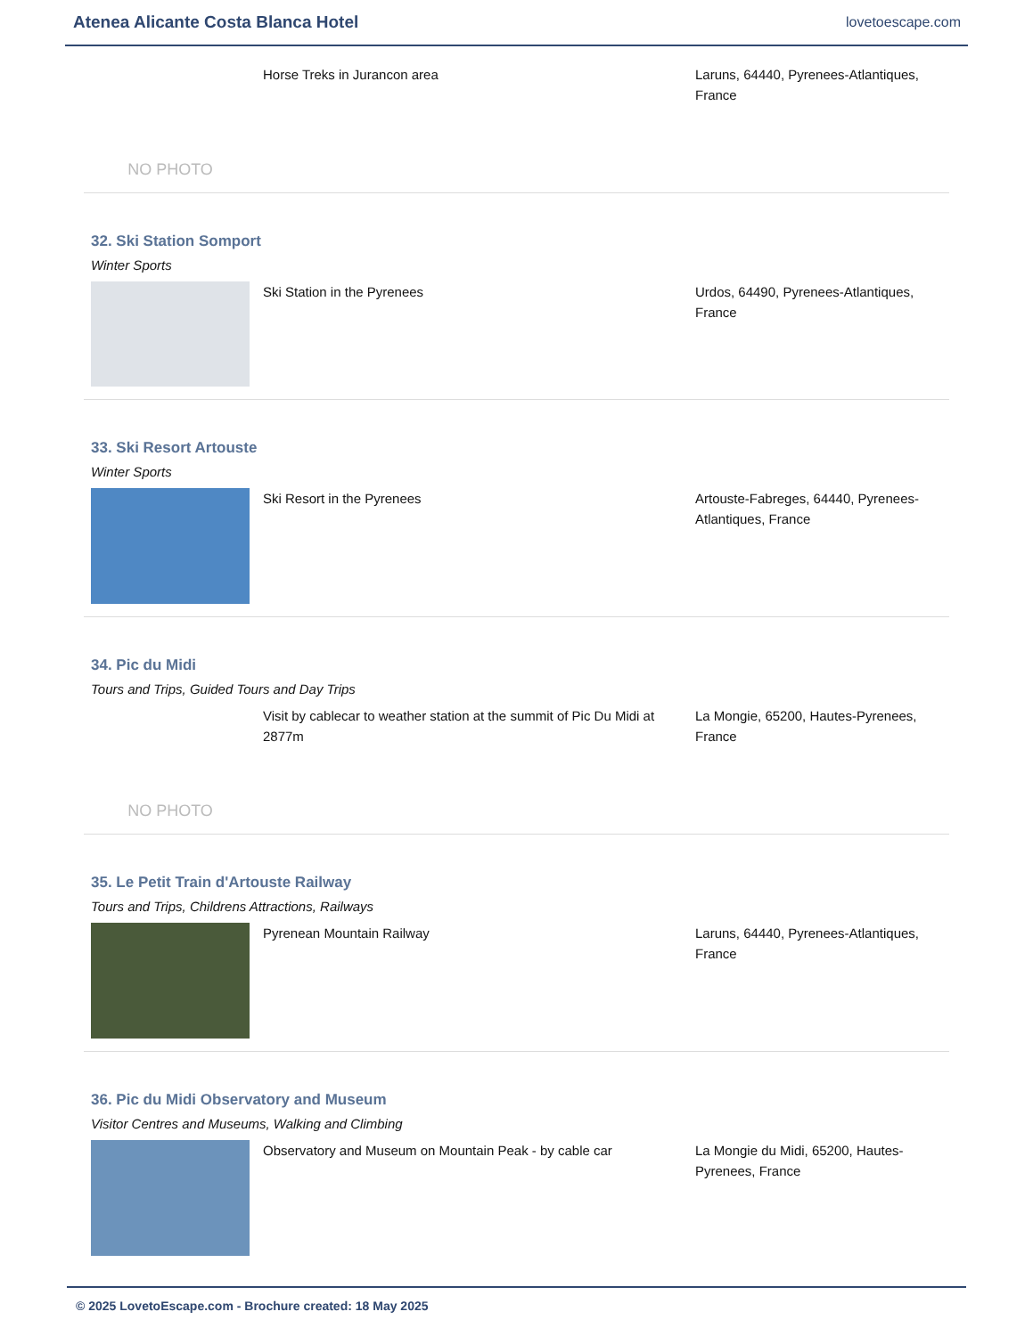Atenea Alicante Costa Blanca Hotel
lovetoescape.com
NO PHOTO
Horse Treks in Jurancon area Laruns, 64440, Pyrenees-Atlantiques, France
32. Ski Station Somport
Winter Sports
Ski Station in the Pyrenees Urdos, 64490, Pyrenees-Atlantiques, France
33. Ski Resort Artouste
Winter Sports
Ski Resort in the Pyrenees Artouste-Fabreges, 64440, Pyrenees-Atlantiques, France
34. Pic du Midi
Tours and Trips, Guided Tours and Day Trips
NO PHOTO
Visit by cablecar to weather station at the summit of Pic Du Midi at 2877m
La Mongie, 65200, Hautes-Pyrenees, France
35. Le Petit Train d'Artouste Railway
Tours and Trips, Childrens Attractions, Railways
Pyrenean Mountain Railway Laruns, 64440, Pyrenees-Atlantiques, France
36. Pic du Midi Observatory and Museum
Visitor Centres and Museums, Walking and Climbing
Observatory and Museum on Mountain Peak - by cable car
La Mongie du Midi, 65200, Hautes-Pyrenees, France
© 2025 LovetoEscape.com - Brochure created: 18 May 2025